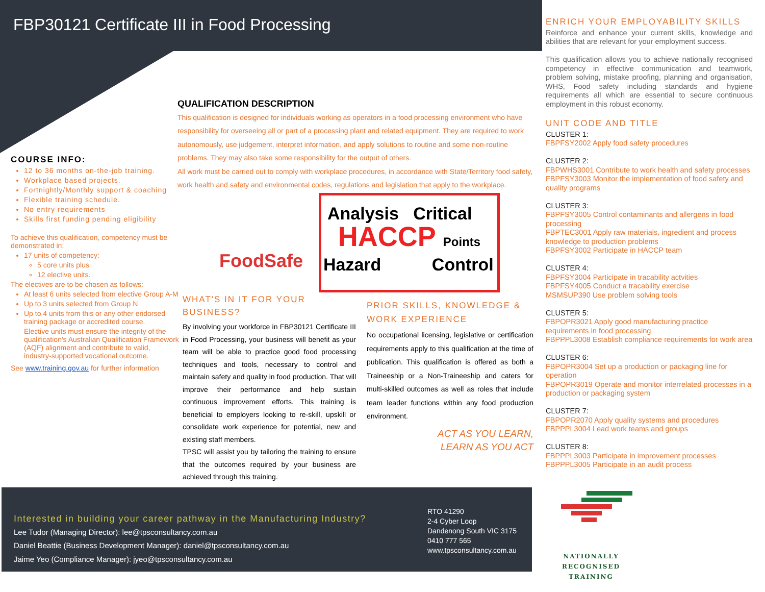FBP30121 Certificate III in Food Processing
COURSE INFO:
12 to 36 months on-the-job training.
Workplace based projects.
Fortnightly/Monthly support & coaching
Flexible training schedule.
No entry requirements
Skills first funding pending eligibility
To achieve this qualification, competency must be demonstrated in:
17 units of competency:
5 core units plus
12 elective units.
The electives are to be chosen as follows:
At least 6 units selected from elective Group A-M
Up to 3 units selected from Group N
Up to 4 units from this or any other endorsed training package or accredited course.
Elective units must ensure the integrity of the qualification's Australian Qualification Framework (AQF) alignment and contribute to valid, industry-supported vocational outcome.
See www.training.gov.au for further information
QUALIFICATION DESCRIPTION
This qualification is designed for individuals working as operators in a food processing environment who have responsibility for overseeing all or part of a processing plant and related equipment. They are required to work autonomously, use judgement, interpret information, and apply solutions to routine and some non-routine problems. They may also take some responsibility for the output of others.
All work must be carried out to comply with workplace procedures, in accordance with State/Territory food safety, work health and safety and environmental codes, regulations and legislation that apply to the workplace.
FoodSafe
Analysis Critical
HACCP Points
Hazard Control
WHAT'S IN IT FOR YOUR BUSINESS?
By involving your workforce in FBP30121 Certificate III in Food Processing, your business will benefit as your team will be able to practice good food processing techniques and tools, necessary to control and maintain safety and quality in food production. That will improve their performance and help sustain continuous improvement efforts. This training is beneficial to employers looking to re-skill, upskill or consolidate work experience for potential, new and existing staff members.
TPSC will assist you by tailoring the training to ensure that the outcomes required by your business are achieved through this training.
PRIOR SKILLS, KNOWLEDGE & WORK EXPERIENCE
No occupational licensing, legislative or certification requirements apply to this qualification at the time of publication. This qualification is offered as both a Traineeship or a Non-Traineeship and caters for multi-skilled outcomes as well as roles that include team leader functions within any food production environment.
ACT AS YOU LEARN,
LEARN AS YOU ACT
ENRICH YOUR EMPLOYABILITY SKILLS
Reinforce and enhance your current skills, knowledge and abilities that are relevant for your employment success.
This qualification allows you to achieve nationally recognised competency in effective communication and teamwork, problem solving, mistake proofing, planning and organisation, WHS, Food safety including standards and hygiene requirements all which are essential to secure continuous employment in this robust economy.
UNIT CODE AND TITLE
CLUSTER 1:
FBPFSY2002 Apply food safety procedures
CLUSTER 2:
FBPWHS3001 Contribute to work health and safety processes
FBPFSY3003 Monitor the implementation of food safety and quality programs
CLUSTER 3:
FBPFSY3005 Control contaminants and allergens in food processing
FBPTEC3001 Apply raw materials, ingredient and process knowledge to production problems
FBPFSY3002 Participate in HACCP team
CLUSTER 4:
FBPFSY3004 Participate in tracability actvities
FBPFSY4005 Conduct a tracability exercise
MSMSUP390 Use problem solving tools
CLUSTER 5:
FBPOPR3021 Apply good manufacturing practice requirements in food processing
FBPPPL3008 Establish compliance requirements for work area
CLUSTER 6:
FBPOPR3004 Set up a production or packaging line for operation
FBPOPR3019 Operate and monitor interrelated processes in a production or packaging system
CLUSTER 7:
FBPOPR2070 Apply quality systems and procedures
FBPPPL3004 Lead work teams and groups
CLUSTER 8:
FBPPPL3003 Participate in improvement processes
FBPPPL3005 Participate in an audit process
Interested in building your career pathway in the Manufacturing Industry?
Lee Tudor (Managing Director): lee@tpsconsultancy.com.au
Daniel Beattie (Business Development Manager): daniel@tpsconsultancy.com.au
Jaime Yeo (Compliance Manager): jyeo@tpsconsultancy.com.au
RTO 41290
2-4 Cyber Loop
Dandenong South VIC 3175
0410 777 565
www.tpsconsultancy.com.au
NATIONALLY RECOGNISED
TRAINING